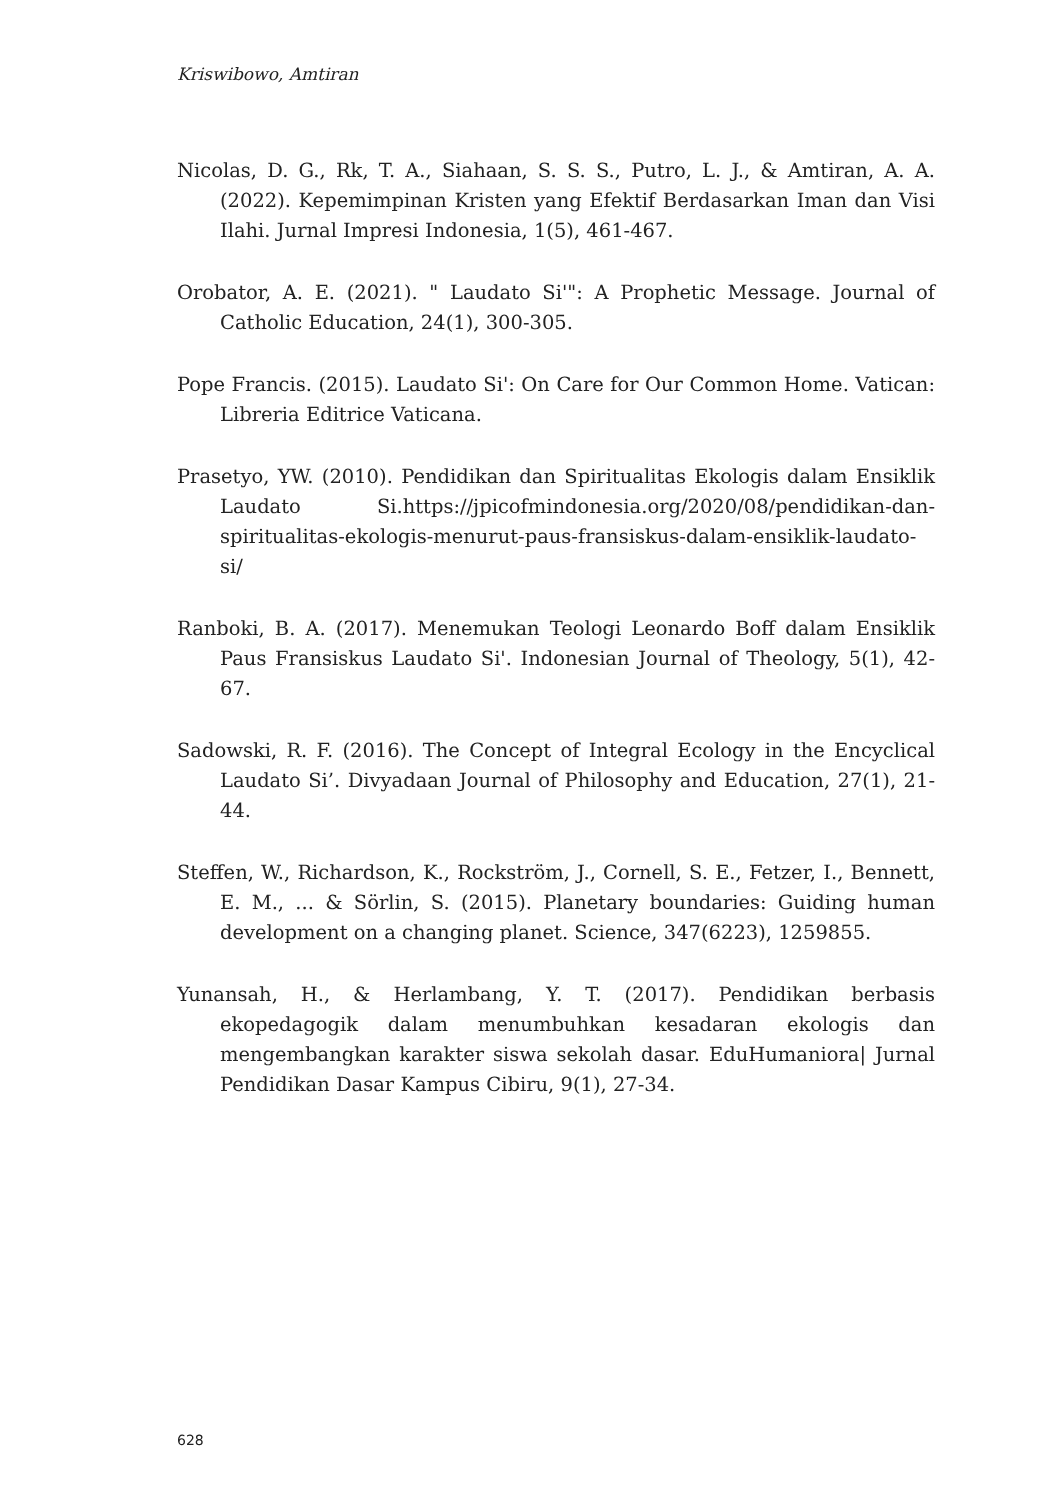Kriswibowo, Amtiran
Nicolas, D. G., Rk, T. A., Siahaan, S. S. S., Putro, L. J., & Amtiran, A. A. (2022). Kepemimpinan Kristen yang Efektif Berdasarkan Iman dan Visi Ilahi. Jurnal Impresi Indonesia, 1(5), 461-467.
Orobator, A. E. (2021). " Laudato Si'": A Prophetic Message. Journal of Catholic Education, 24(1), 300-305.
Pope Francis. (2015). Laudato Si': On Care for Our Common Home. Vatican: Libreria Editrice Vaticana.
Prasetyo, YW. (2010). Pendidikan dan Spiritualitas Ekologis dalam Ensiklik Laudato Si.https://jpicofmindonesia.org/2020/08/pendidikan-dan-spiritualitas-ekologis-menurut-paus-fransiskus-dalam-ensiklik-laudato-si/
Ranboki, B. A. (2017). Menemukan Teologi Leonardo Boff dalam Ensiklik Paus Fransiskus Laudato Si'. Indonesian Journal of Theology, 5(1), 42-67.
Sadowski, R. F. (2016). The Concept of Integral Ecology in the Encyclical Laudato Si’. Divyadaan Journal of Philosophy and Education, 27(1), 21-44.
Steffen, W., Richardson, K., Rockström, J., Cornell, S. E., Fetzer, I., Bennett, E. M., ... & Sörlin, S. (2015). Planetary boundaries: Guiding human development on a changing planet. Science, 347(6223), 1259855.
Yunansah, H., & Herlambang, Y. T. (2017). Pendidikan berbasis ekopedagogik dalam menumbuhkan kesadaran ekologis dan mengembangkan karakter siswa sekolah dasar. EduHumaniora| Jurnal Pendidikan Dasar Kampus Cibiru, 9(1), 27-34.
628